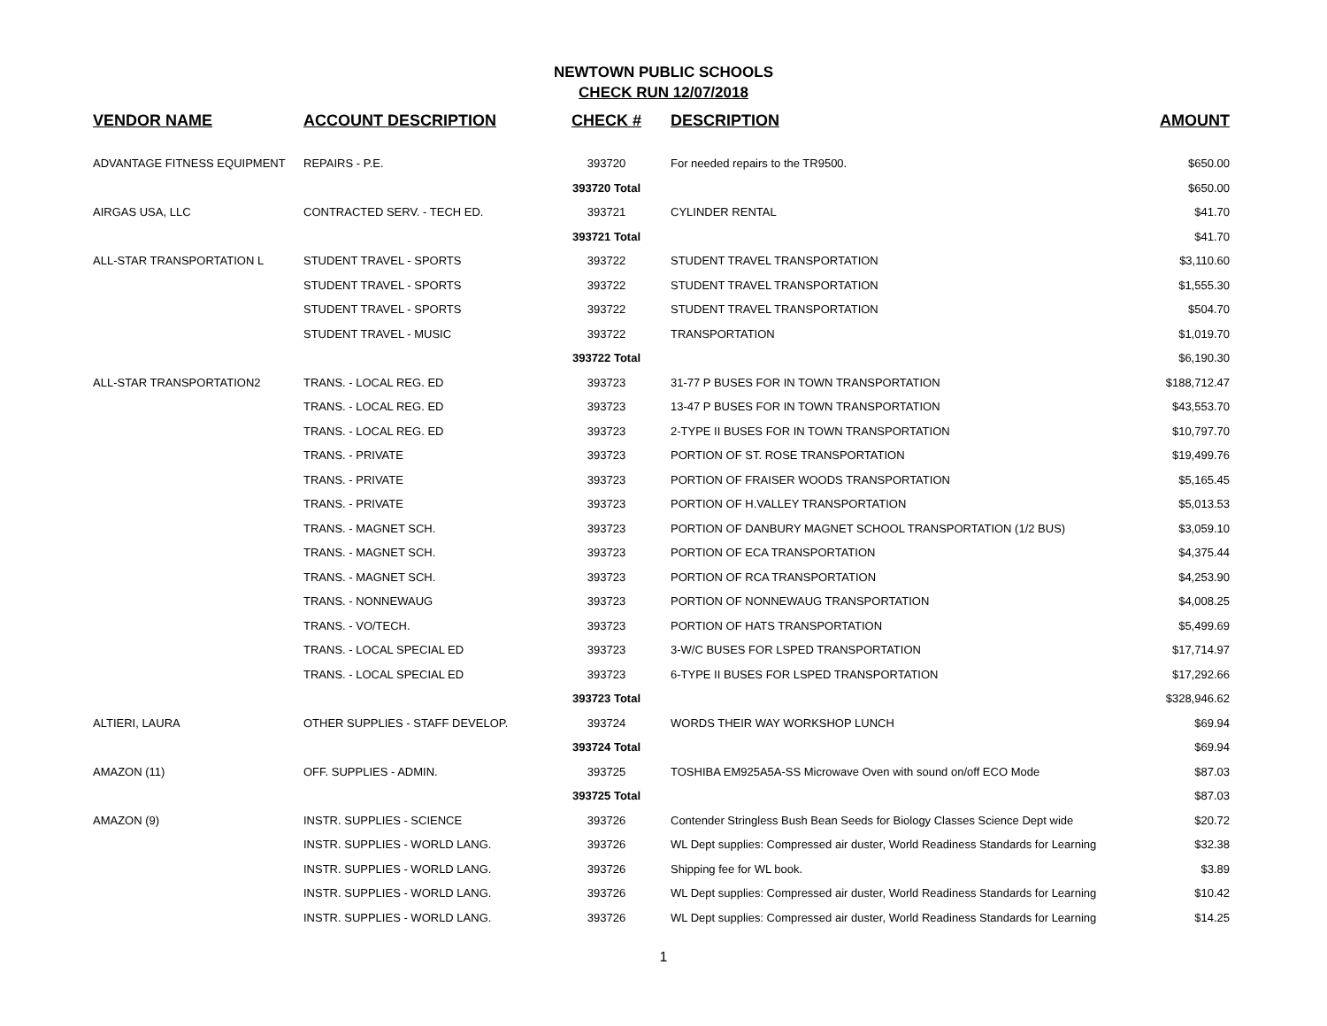NEWTOWN PUBLIC SCHOOLS
CHECK RUN 12/07/2018
| VENDOR NAME | ACCOUNT DESCRIPTION | CHECK # | DESCRIPTION | AMOUNT |
| --- | --- | --- | --- | --- |
| ADVANTAGE FITNESS EQUIPMENT | REPAIRS - P.E. | 393720 | For needed repairs to the TR9500. | $650.00 |
| | | 393720 Total | | $650.00 |
| AIRGAS USA, LLC | CONTRACTED SERV. - TECH ED. | 393721 | CYLINDER RENTAL | $41.70 |
| | | 393721 Total | | $41.70 |
| ALL-STAR TRANSPORTATION L | STUDENT TRAVEL - SPORTS | 393722 | STUDENT TRAVEL TRANSPORTATION | $3,110.60 |
| | STUDENT TRAVEL - SPORTS | 393722 | STUDENT TRAVEL TRANSPORTATION | $1,555.30 |
| | STUDENT TRAVEL - SPORTS | 393722 | STUDENT TRAVEL TRANSPORTATION | $504.70 |
| | STUDENT TRAVEL - MUSIC | 393722 | TRANSPORTATION | $1,019.70 |
| | | 393722 Total | | $6,190.30 |
| ALL-STAR TRANSPORTATION2 | TRANS. - LOCAL REG. ED | 393723 | 31-77 P BUSES FOR IN TOWN TRANSPORTATION | $188,712.47 |
| | TRANS. - LOCAL REG. ED | 393723 | 13-47 P BUSES FOR IN TOWN TRANSPORTATION | $43,553.70 |
| | TRANS. - LOCAL REG. ED | 393723 | 2-TYPE II BUSES FOR IN TOWN TRANSPORTATION | $10,797.70 |
| | TRANS. - PRIVATE | 393723 | PORTION OF ST. ROSE TRANSPORTATION | $19,499.76 |
| | TRANS. - PRIVATE | 393723 | PORTION OF FRAISER WOODS TRANSPORTATION | $5,165.45 |
| | TRANS. - PRIVATE | 393723 | PORTION OF H.VALLEY TRANSPORTATION | $5,013.53 |
| | TRANS. - MAGNET SCH. | 393723 | PORTION OF DANBURY MAGNET SCHOOL TRANSPORTATION (1/2 BUS) | $3,059.10 |
| | TRANS. - MAGNET SCH. | 393723 | PORTION OF ECA TRANSPORTATION | $4,375.44 |
| | TRANS. - MAGNET SCH. | 393723 | PORTION OF RCA TRANSPORTATION | $4,253.90 |
| | TRANS. - NONNEWAUG | 393723 | PORTION OF NONNEWAUG TRANSPORTATION | $4,008.25 |
| | TRANS. - VO/TECH. | 393723 | PORTION OF HATS TRANSPORTATION | $5,499.69 |
| | TRANS. - LOCAL SPECIAL ED | 393723 | 3-W/C BUSES FOR LSPED TRANSPORTATION | $17,714.97 |
| | TRANS. - LOCAL SPECIAL ED | 393723 | 6-TYPE II BUSES FOR LSPED TRANSPORTATION | $17,292.66 |
| | | 393723 Total | | $328,946.62 |
| ALTIERI, LAURA | OTHER SUPPLIES - STAFF DEVELOP. | 393724 | WORDS THEIR WAY WORKSHOP LUNCH | $69.94 |
| | | 393724 Total | | $69.94 |
| AMAZON (11) | OFF. SUPPLIES - ADMIN. | 393725 | TOSHIBA EM925A5A-SS Microwave Oven with sound on/off ECO Mode | $87.03 |
| | | 393725 Total | | $87.03 |
| AMAZON (9) | INSTR. SUPPLIES - SCIENCE | 393726 | Contender Stringless Bush Bean Seeds for Biology Classes Science Dept wide | $20.72 |
| | INSTR. SUPPLIES - WORLD LANG. | 393726 | WL Dept supplies: Compressed air duster, World Readiness Standards for Learning | $32.38 |
| | INSTR. SUPPLIES - WORLD LANG. | 393726 | Shipping fee for WL book. | $3.89 |
| | INSTR. SUPPLIES - WORLD LANG. | 393726 | WL Dept supplies: Compressed air duster, World Readiness Standards for Learning | $10.42 |
| | INSTR. SUPPLIES - WORLD LANG. | 393726 | WL Dept supplies: Compressed air duster, World Readiness Standards for Learning | $14.25 |
1